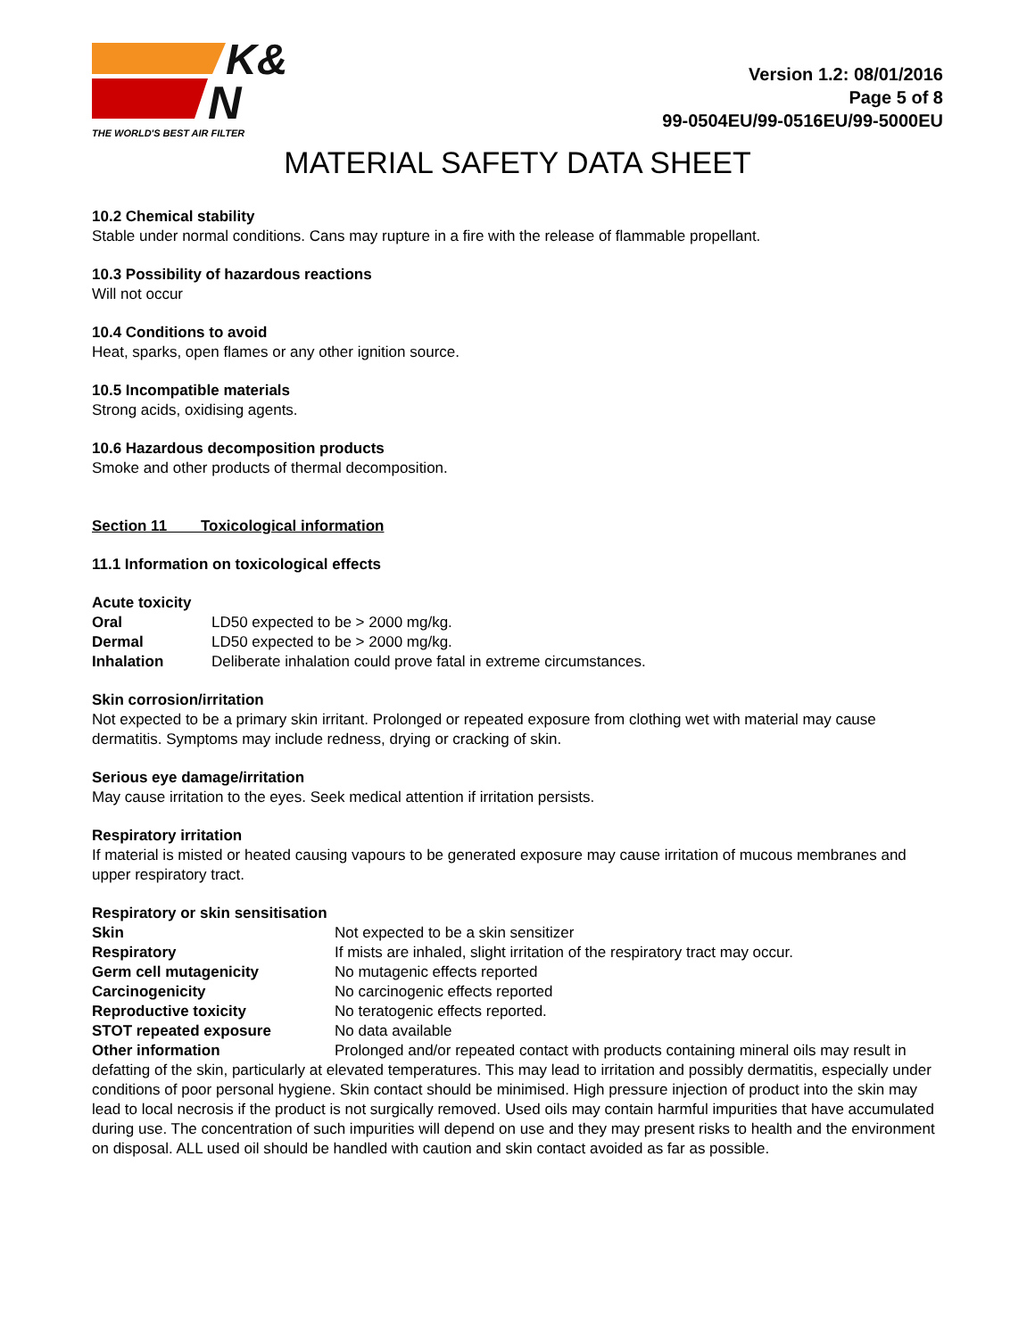K&
N
THE WORLD'S BEST AIR FILTER
Version 1.2: 08/01/2016
Page 5 of 8
99-0504EU/99-0516EU/99-5000EU
MATERIAL SAFETY DATA SHEET
10.2 Chemical stability
Stable under normal conditions. Cans may rupture in a fire with the release of flammable propellant.
10.3 Possibility of hazardous reactions
Will not occur
10.4 Conditions to avoid
Heat, sparks, open flames or any other ignition source.
10.5 Incompatible materials
Strong acids, oxidising agents.
10.6 Hazardous decomposition products
Smoke and other products of thermal decomposition.
Section 11 Toxicological information
11.1 Information on toxicological effects
Acute toxicity
Oral LD50 expected to be > 2000 mg/kg.
Dermal LD50 expected to be > 2000 mg/kg.
Inhalation Deliberate inhalation could prove fatal in extreme circumstances.
Skin corrosion/irritation
Not expected to be a primary skin irritant. Prolonged or repeated exposure from clothing wet with material may cause dermatitis. Symptoms may include redness, drying or cracking of skin.
Serious eye damage/irritation
May cause irritation to the eyes. Seek medical attention if irritation persists.
Respiratory irritation
If material is misted or heated causing vapours to be generated exposure may cause irritation of mucous membranes and upper respiratory tract.
Respiratory or skin sensitisation
Skin Not expected to be a skin sensitizer
Respiratory If mists are inhaled, slight irritation of the respiratory tract may occur.
Germ cell mutagenicity No mutagenic effects reported
Carcinogenicity No carcinogenic effects reported
Reproductive toxicity No teratogenic effects reported.
STOT repeated exposure No data available
Other information Prolonged and/or repeated contact with products containing mineral oils may result in defatting of the skin, particularly at elevated temperatures. This may lead to irritation and possibly dermatitis, especially under conditions of poor personal hygiene. Skin contact should be minimised. High pressure injection of product into the skin may lead to local necrosis if the product is not surgically removed. Used oils may contain harmful impurities that have accumulated during use. The concentration of such impurities will depend on use and they may present risks to health and the environment on disposal. ALL used oil should be handled with caution and skin contact avoided as far as possible.